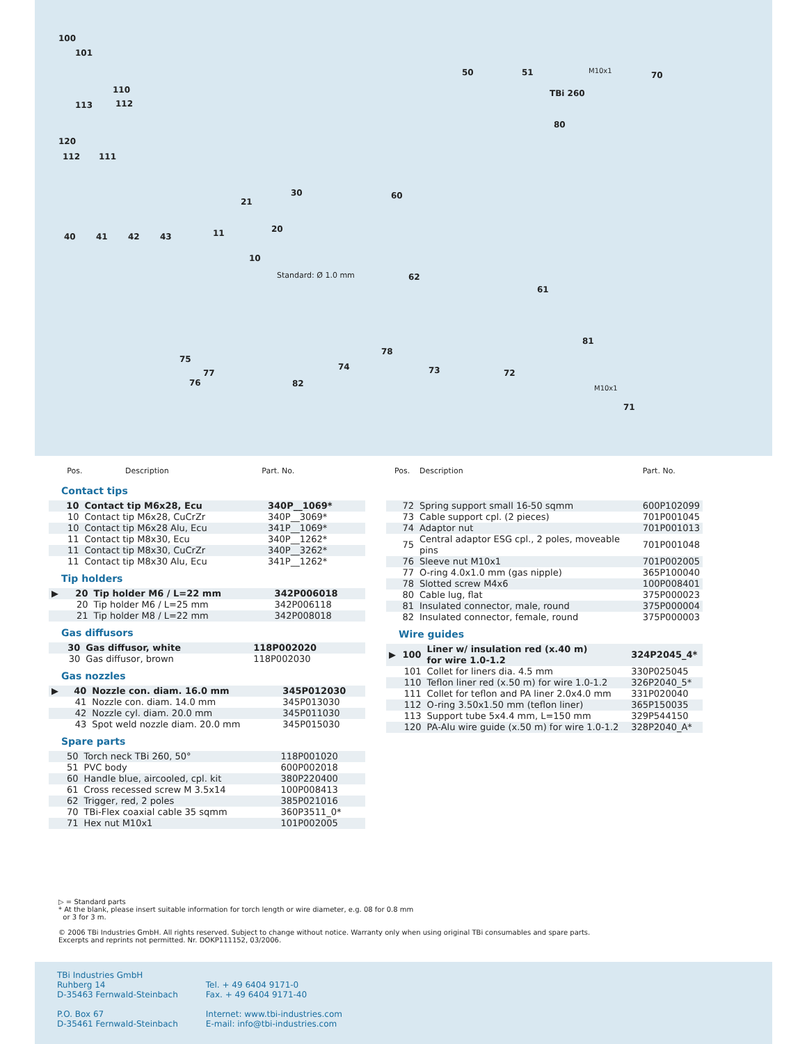100
101
110
113 112
120
112 111
40 41 42 43
21
30
11 20
10
Standard: Ø 1.0 mm
50 51
TBi 260
M10x1 70
80
60
62
61
81
M10x1
71
75
77
76 82
74
78
73 72
| | Pos. | Description | Part. No. |
| --- | --- | --- | --- |
Contact tips
| | 10 | Contact tip M6x28, Ecu | 340P__1069* |
| | 10 | Contact tip M6x28, CuCrZr | 340P__3069* |
| | 10 | Contact tip M6x28 Alu, Ecu | 341P__1069* |
| | 11 | Contact tip M8x30, Ecu | 340P__1262* |
| | 11 | Contact tip M8x30, CuCrZr | 340P__3262* |
| | 11 | Contact tip M8x30 Alu, Ecu | 341P__1262* |
Tip holders
| ▶ | 20 | Tip holder M6 / L=22 mm | 342P006018 |
| | 20 | Tip holder M6 / L=25 mm | 342P006118 |
| | 21 | Tip holder M8 / L=22 mm | 342P008018 |
Gas diffusors
| | 30 | Gas diffusor, white | 118P002020 |
| | 30 | Gas diffusor, brown | 118P002030 |
Gas nozzles
| ▶ | 40 | Nozzle con. diam. 16.0 mm | 345P012030 |
| | 41 | Nozzle con. diam. 14.0 mm | 345P013030 |
| | 42 | Nozzle cyl. diam. 20.0 mm | 345P011030 |
| | 43 | Spot weld nozzle diam. 20.0 mm | 345P015030 |
Spare parts
| | 50 | Torch neck TBi 260, 50° | 118P001020 |
| | 51 | PVC body | 600P002018 |
| | 60 | Handle blue, aircooled, cpl. kit | 380P220400 |
| | 61 | Cross recessed screw M 3.5x14 | 100P008413 |
| | 62 | Trigger, red, 2 poles | 385P021016 |
| | 70 | TBi-Flex coaxial cable 35 sqmm | 360P3511_0* |
| | 71 | Hex nut M10x1 | 101P002005 |
| | Pos. | Description | Part. No. |
| --- | --- | --- | --- |
| | 72 | Spring support small 16-50 sqmm | 600P102099 |
| | 73 | Cable support cpl. (2 pieces) | 701P001045 |
| | 74 | Adaptor nut | 701P001013 |
| | 75 | Central adaptor ESG cpl., 2 poles, moveable pins | 701P001048 |
| | 76 | Sleeve nut M10x1 | 701P002005 |
| | 77 | O-ring 4.0x1.0 mm (gas nipple) | 365P100040 |
| | 78 | Slotted screw M4x6 | 100P008401 |
| | 80 | Cable lug, flat | 375P000023 |
| | 81 | Insulated connector, male, round | 375P000004 |
| | 82 | Insulated connector, female, round | 375P000003 |
Wire guides
| ▶ | 100 | Liner w/ insulation red (x.40 m) for wire 1.0-1.2 | 324P2045_4* |
| | 101 | Collet for liners dia. 4.5 mm | 330P025045 |
| | 110 | Teflon liner red (x.50 m) for wire 1.0-1.2 | 326P2040_5* |
| | 111 | Collet for teflon and PA liner 2.0x4.0 mm | 331P020040 |
| | 112 | O-ring 3.50x1.50 mm (teflon liner) | 365P150035 |
| | 113 | Support tube 5x4.4 mm, L=150 mm | 329P544150 |
| | 120 | PA-Alu wire guide (x.50 m) for wire 1.0-1.2 | 328P2040_A* |
▷ = Standard parts
* At the blank, please insert suitable information for torch length or wire diameter, e.g. 08 for 0.8 mm
or 3 for 3 m.
© 2006 TBi Industries GmbH. All rights reserved. Subject to change without notice. Warranty only when using original TBi consumables and spare parts.
Excerpts and reprints not permitted. Nr. DOKP111152, 03/2006.
TBi Industries GmbH
Ruhberg 14
D-35463 Fernwald-Steinbach
P.O. Box 67
D-35461 Fernwald-Steinbach
Tel. + 49 6404 9171-0
Fax. + 49 6404 9171-40
Internet: www.tbi-industries.com
E-mail: info@tbi-industries.com